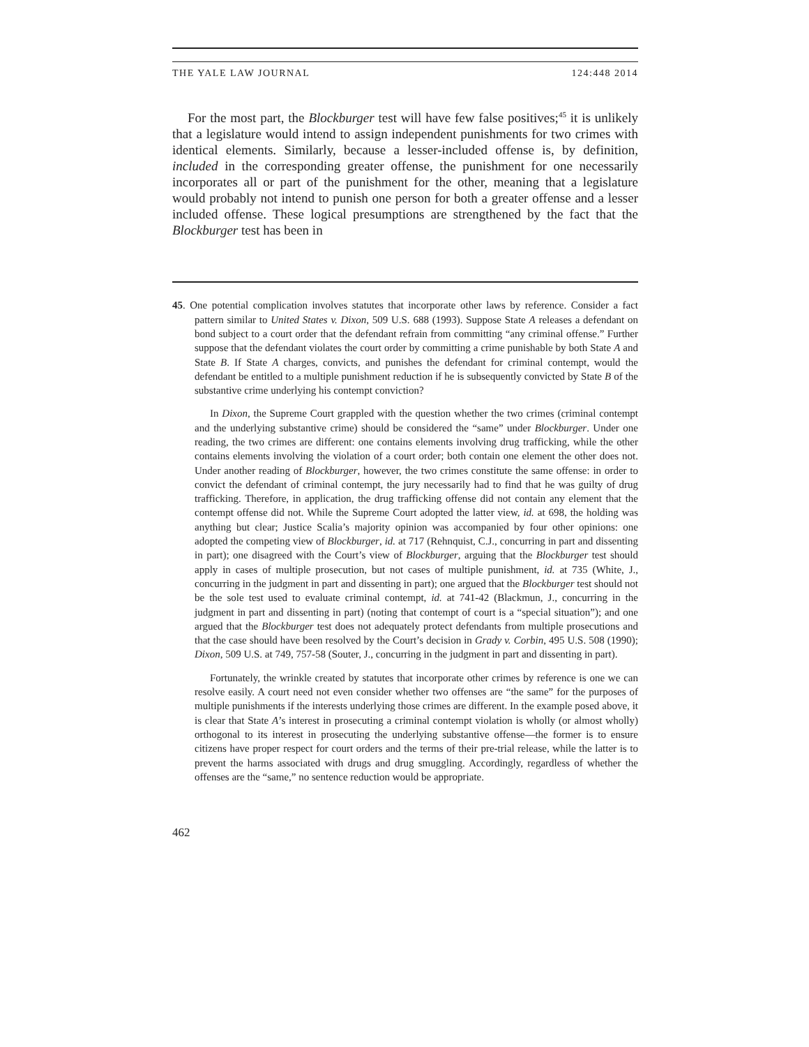THE YALE LAW JOURNAL 124:448 2014
For the most part, the Blockburger test will have few false positives;<sup>45</sup> it is unlikely that a legislature would intend to assign independent punishments for two crimes with identical elements. Similarly, because a lesser-included offense is, by definition, included in the corresponding greater offense, the punishment for one necessarily incorporates all or part of the punishment for the other, meaning that a legislature would probably not intend to punish one person for both a greater offense and a lesser included offense. These logical presumptions are strengthened by the fact that the Blockburger test has been in
45. One potential complication involves statutes that incorporate other laws by reference. Consider a fact pattern similar to United States v. Dixon, 509 U.S. 688 (1993). Suppose State A releases a defendant on bond subject to a court order that the defendant refrain from committing “any criminal offense.” Further suppose that the defendant violates the court order by committing a crime punishable by both State A and State B. If State A charges, convicts, and punishes the defendant for criminal contempt, would the defendant be entitled to a multiple punishment reduction if he is subsequently convicted by State B of the substantive crime underlying his contempt conviction?
In Dixon, the Supreme Court grappled with the question whether the two crimes (criminal contempt and the underlying substantive crime) should be considered the “same” under Blockburger. Under one reading, the two crimes are different: one contains elements involving drug trafficking, while the other contains elements involving the violation of a court order; both contain one element the other does not. Under another reading of Blockburger, however, the two crimes constitute the same offense: in order to convict the defendant of criminal contempt, the jury necessarily had to find that he was guilty of drug trafficking. Therefore, in application, the drug trafficking offense did not contain any element that the contempt offense did not. While the Supreme Court adopted the latter view, id. at 698, the holding was anything but clear; Justice Scalia’s majority opinion was accompanied by four other opinions: one adopted the competing view of Blockburger, id. at 717 (Rehnquist, C.J., concurring in part and dissenting in part); one disagreed with the Court’s view of Blockburger, arguing that the Blockburger test should apply in cases of multiple prosecution, but not cases of multiple punishment, id. at 735 (White, J., concurring in the judgment in part and dissenting in part); one argued that the Blockburger test should not be the sole test used to evaluate criminal contempt, id. at 741-42 (Blackmun, J., concurring in the judgment in part and dissenting in part) (noting that contempt of court is a “special situation”); and one argued that the Blockburger test does not adequately protect defendants from multiple prosecutions and that the case should have been resolved by the Court’s decision in Grady v. Corbin, 495 U.S. 508 (1990); Dixon, 509 U.S. at 749, 757-58 (Souter, J., concurring in the judgment in part and dissenting in part).
Fortunately, the wrinkle created by statutes that incorporate other crimes by reference is one we can resolve easily. A court need not even consider whether two offenses are “the same” for the purposes of multiple punishments if the interests underlying those crimes are different. In the example posed above, it is clear that State A’s interest in prosecuting a criminal contempt violation is wholly (or almost wholly) orthogonal to its interest in prosecuting the underlying substantive offense—the former is to ensure citizens have proper respect for court orders and the terms of their pre-trial release, while the latter is to prevent the harms associated with drugs and drug smuggling. Accordingly, regardless of whether the offenses are the “same,” no sentence reduction would be appropriate.
462